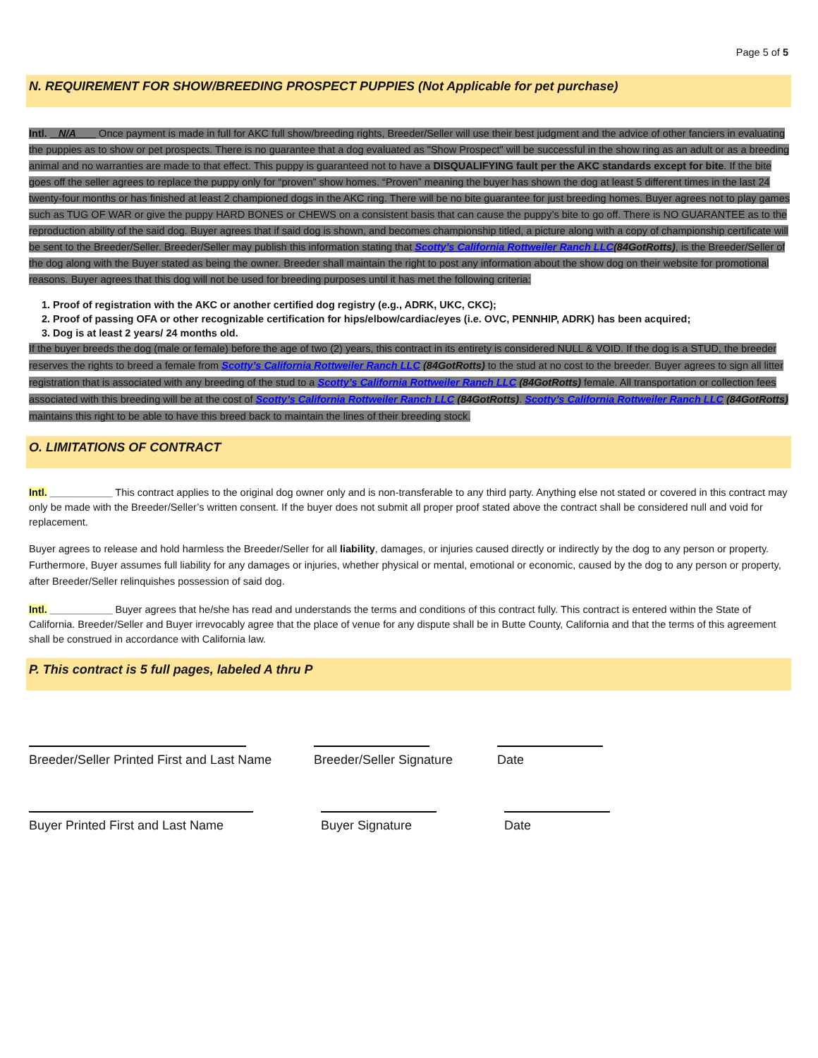Page 5 of 5
N. REQUIREMENT FOR SHOW/BREEDING PROSPECT PUPPIES (Not Applicable for pet purchase)
Intl. N/A Once payment is made in full for AKC full show/breeding rights, Breeder/Seller will use their best judgment and the advice of other fanciers in evaluating the puppies as to show or pet prospects. There is no guarantee that a dog evaluated as "Show Prospect" will be successful in the show ring as an adult or as a breeding animal and no warranties are made to that effect. This puppy is guaranteed not to have a DISQUALIFYING fault per the AKC standards except for bite. If the bite goes off the seller agrees to replace the puppy only for “proven” show homes. “Proven” meaning the buyer has shown the dog at least 5 different times in the last 24 twenty-four months or has finished at least 2 championed dogs in the AKC ring. There will be no bite guarantee for just breeding homes. Buyer agrees not to play games such as TUG OF WAR or give the puppy HARD BONES or CHEWS on a consistent basis that can cause the puppy’s bite to go off. There is NO GUARANTEE as to the reproduction ability of the said dog. Buyer agrees that if said dog is shown, and becomes championship titled, a picture along with a copy of championship certificate will be sent to the Breeder/Seller. Breeder/Seller may publish this information stating that Scotty’s California Rottweiler Ranch LLC(84GotRotts), is the Breeder/Seller of the dog along with the Buyer stated as being the owner. Breeder shall maintain the right to post any information about the show dog on their website for promotional reasons. Buyer agrees that this dog will not be used for breeding purposes until it has met the following criteria:
1. Proof of registration with the AKC or another certified dog registry (e.g., ADRK, UKC, CKC);
2. Proof of passing OFA or other recognizable certification for hips/elbow/cardiac/eyes (i.e. OVC, PENNHIP, ADRK) has been acquired;
3. Dog is at least 2 years/ 24 months old.
If the buyer breeds the dog (male or female) before the age of two (2) years, this contract in its entirety is considered NULL & VOID. If the dog is a STUD, the breeder reserves the rights to breed a female from Scotty’s California Rottweiler Ranch LLC (84GotRotts) to the stud at no cost to the breeder. Buyer agrees to sign all litter registration that is associated with any breeding of the stud to a Scotty’s California Rottweiler Ranch LLC (84GotRotts) female. All transportation or collection fees associated with this breeding will be at the cost of Scotty’s California Rottweiler Ranch LLC (84GotRotts). Scotty’s California Rottweiler Ranch LLC (84GotRotts) maintains this right to be able to have this breed back to maintain the lines of their breeding stock.
O. LIMITATIONS OF CONTRACT
Intl. ___________ This contract applies to the original dog owner only and is non-transferable to any third party. Anything else not stated or covered in this contract may only be made with the Breeder/Seller’s written consent. If the buyer does not submit all proper proof stated above the contract shall be considered null and void for replacement.
Buyer agrees to release and hold harmless the Breeder/Seller for all liability, damages, or injuries caused directly or indirectly by the dog to any person or property. Furthermore, Buyer assumes full liability for any damages or injuries, whether physical or mental, emotional or economic, caused by the dog to any person or property, after Breeder/Seller relinquishes possession of said dog.
Intl. ___________ Buyer agrees that he/she has read and understands the terms and conditions of this contract fully. This contract is entered within the State of California. Breeder/Seller and Buyer irrevocably agree that the place of venue for any dispute shall be in Butte County, California and that the terms of this agreement shall be construed in accordance with California law.
P. This contract is 5 full pages, labeled A thru P
Breeder/Seller Printed First and Last Name
Breeder/Seller Signature
Date
Buyer Printed First and Last Name Buyer Signature Date